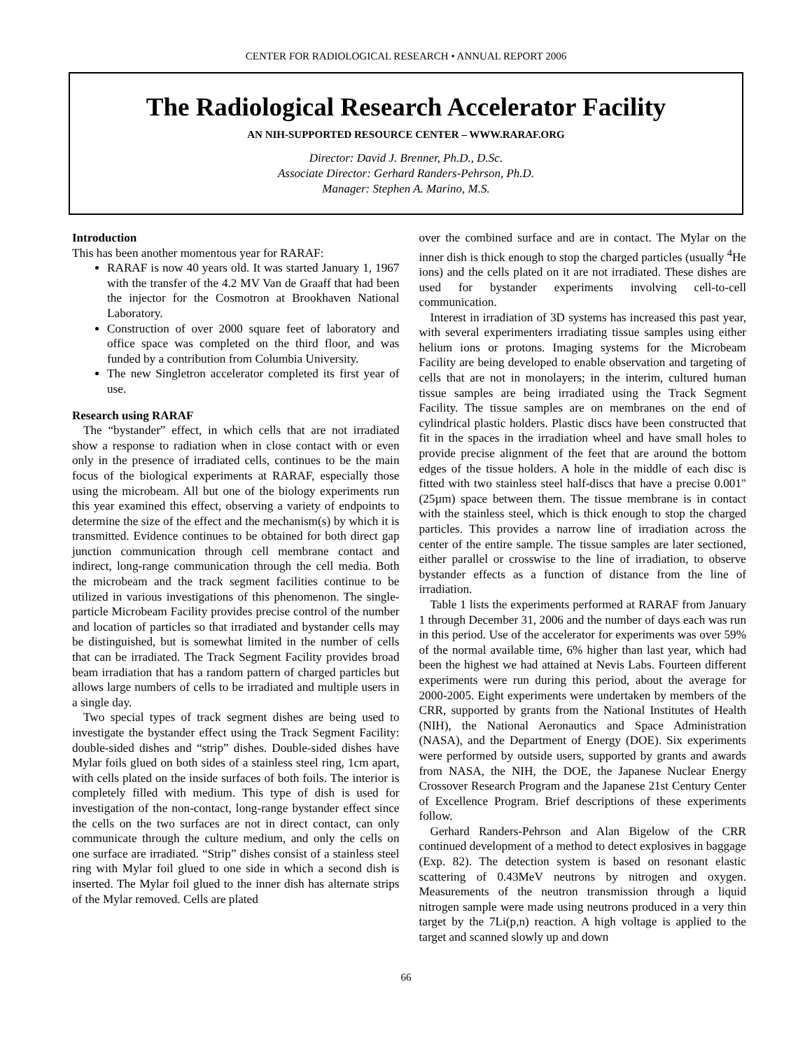CENTER FOR RADIOLOGICAL RESEARCH • ANNUAL REPORT 2006
The Radiological Research Accelerator Facility
AN NIH-SUPPORTED RESOURCE CENTER – WWW.RARAF.ORG
Director: David J. Brenner, Ph.D., D.Sc.
Associate Director: Gerhard Randers-Pehrson, Ph.D.
Manager: Stephen A. Marino, M.S.
Introduction
This has been another momentous year for RARAF:
RARAF is now 40 years old. It was started January 1, 1967 with the transfer of the 4.2 MV Van de Graaff that had been the injector for the Cosmotron at Brookhaven National Laboratory.
Construction of over 2000 square feet of laboratory and office space was completed on the third floor, and was funded by a contribution from Columbia University.
The new Singletron accelerator completed its first year of use.
Research using RARAF
The “bystander” effect, in which cells that are not irradiated show a response to radiation when in close contact with or even only in the presence of irradiated cells, continues to be the main focus of the biological experiments at RARAF, especially those using the microbeam. All but one of the biology experiments run this year examined this effect, observing a variety of endpoints to determine the size of the effect and the mechanism(s) by which it is transmitted. Evidence continues to be obtained for both direct gap junction communication through cell membrane contact and indirect, long-range communication through the cell media. Both the microbeam and the track segment facilities continue to be utilized in various investigations of this phenomenon. The single-particle Microbeam Facility provides precise control of the number and location of particles so that irradiated and bystander cells may be distinguished, but is somewhat limited in the number of cells that can be irradiated. The Track Segment Facility provides broad beam irradiation that has a random pattern of charged particles but allows large numbers of cells to be irradiated and multiple users in a single day.
Two special types of track segment dishes are being used to investigate the bystander effect using the Track Segment Facility: double-sided dishes and “strip” dishes. Double-sided dishes have Mylar foils glued on both sides of a stainless steel ring, 1cm apart, with cells plated on the inside surfaces of both foils. The interior is completely filled with medium. This type of dish is used for investigation of the non-contact, long-range bystander effect since the cells on the two surfaces are not in direct contact, can only communicate through the culture medium, and only the cells on one surface are irradiated. “Strip” dishes consist of a stainless steel ring with Mylar foil glued to one side in which a second dish is inserted. The Mylar foil glued to the inner dish has alternate strips of the Mylar removed. Cells are plated
over the combined surface and are in contact. The Mylar on the inner dish is thick enough to stop the charged particles (usually <sup>4</sup>He ions) and the cells plated on it are not irradiated. These dishes are used for bystander experiments involving cell-to-cell communication.
Interest in irradiation of 3D systems has increased this past year, with several experimenters irradiating tissue samples using either helium ions or protons. Imaging systems for the Microbeam Facility are being developed to enable observation and targeting of cells that are not in monolayers; in the interim, cultured human tissue samples are being irradiated using the Track Segment Facility. The tissue samples are on membranes on the end of cylindrical plastic holders. Plastic discs have been constructed that fit in the spaces in the irradiation wheel and have small holes to provide precise alignment of the feet that are around the bottom edges of the tissue holders. A hole in the middle of each disc is fitted with two stainless steel half-discs that have a precise 0.001" (25µm) space between them. The tissue membrane is in contact with the stainless steel, which is thick enough to stop the charged particles. This provides a narrow line of irradiation across the center of the entire sample. The tissue samples are later sectioned, either parallel or crosswise to the line of irradiation, to observe bystander effects as a function of distance from the line of irradiation.
Table 1 lists the experiments performed at RARAF from January 1 through December 31, 2006 and the number of days each was run in this period. Use of the accelerator for experiments was over 59% of the normal available time, 6% higher than last year, which had been the highest we had attained at Nevis Labs. Fourteen different experiments were run during this period, about the average for 2000-2005. Eight experiments were undertaken by members of the CRR, supported by grants from the National Institutes of Health (NIH), the National Aeronautics and Space Administration (NASA), and the Department of Energy (DOE). Six experiments were performed by outside users, supported by grants and awards from NASA, the NIH, the DOE, the Japanese Nuclear Energy Crossover Research Program and the Japanese 21st Century Center of Excellence Program. Brief descriptions of these experiments follow.
Gerhard Randers-Pehrson and Alan Bigelow of the CRR continued development of a method to detect explosives in baggage (Exp. 82). The detection system is based on resonant elastic scattering of 0.43MeV neutrons by nitrogen and oxygen. Measurements of the neutron transmission through a liquid nitrogen sample were made using neutrons produced in a very thin target by the 7Li(p,n) reaction. A high voltage is applied to the target and scanned slowly up and down
66